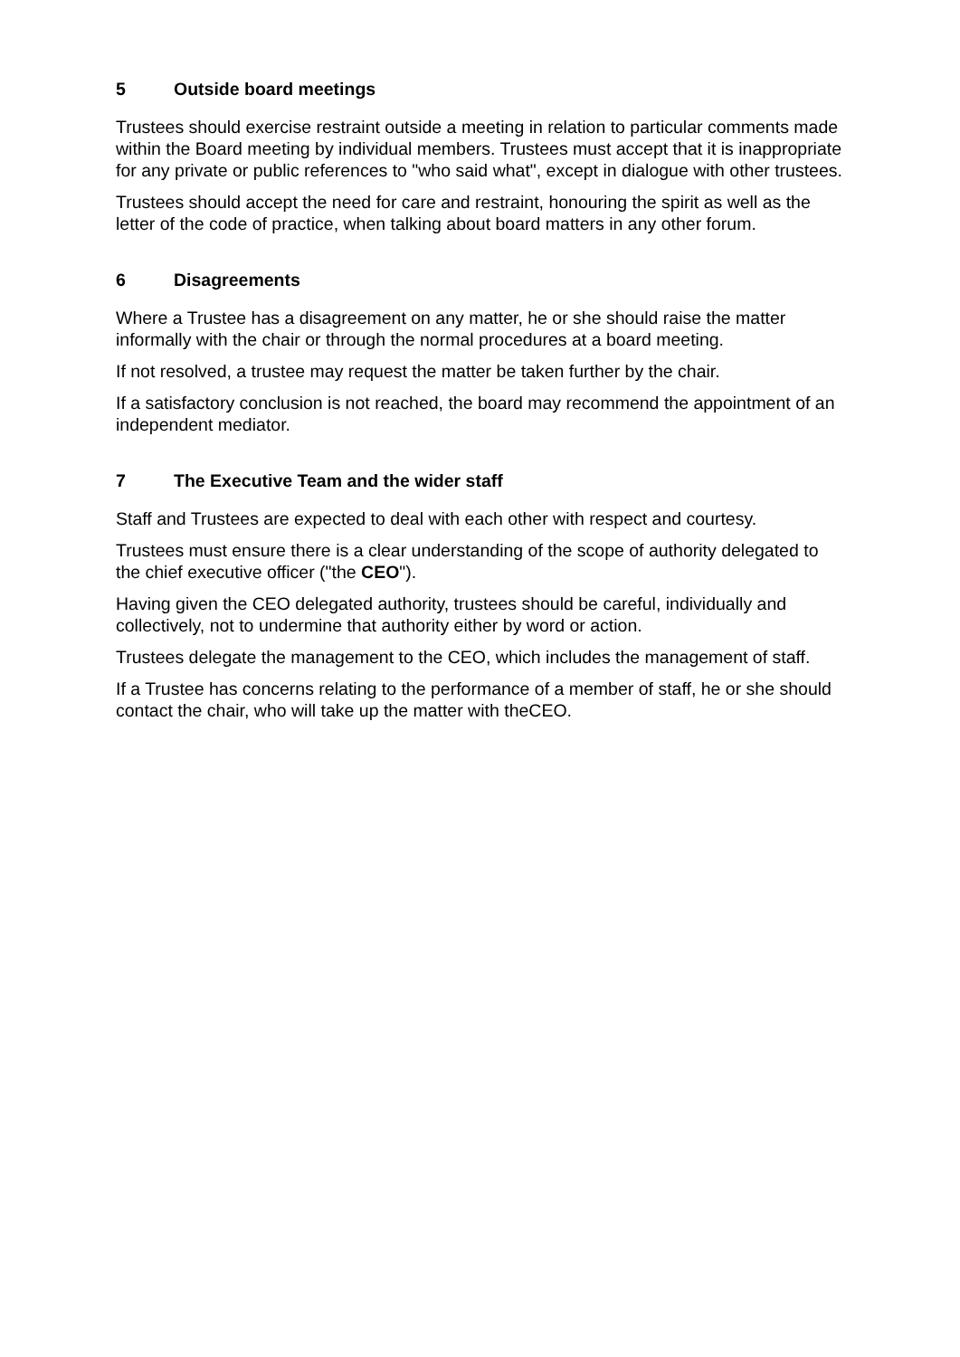5 Outside board meetings
Trustees should exercise restraint outside a meeting in relation to particular comments made within the Board meeting by individual members. Trustees must accept that it is inappropriate for any private or public references to "who said what", except in dialogue with other trustees.
Trustees should accept the need for care and restraint, honouring the spirit as well as the letter of the code of practice, when talking about board matters in any other forum.
6 Disagreements
Where a Trustee has a disagreement on any matter, he or she should raise the matter informally with the chair or through the normal procedures at a board meeting.
If not resolved, a trustee may request the matter be taken further by the chair.
If a satisfactory conclusion is not reached, the board may recommend the appointment of an independent mediator.
7 The Executive Team and the wider staff
Staff and Trustees are expected to deal with each other with respect and courtesy.
Trustees must ensure there is a clear understanding of the scope of authority delegated to the chief executive officer ("the CEO").
Having given the CEO delegated authority, trustees should be careful, individually and collectively, not to undermine that authority either by word or action.
Trustees delegate the management to the CEO, which includes the management of staff.
If a Trustee has concerns relating to the performance of a member of staff, he or she should contact the chair, who will take up the matter with theCEO.